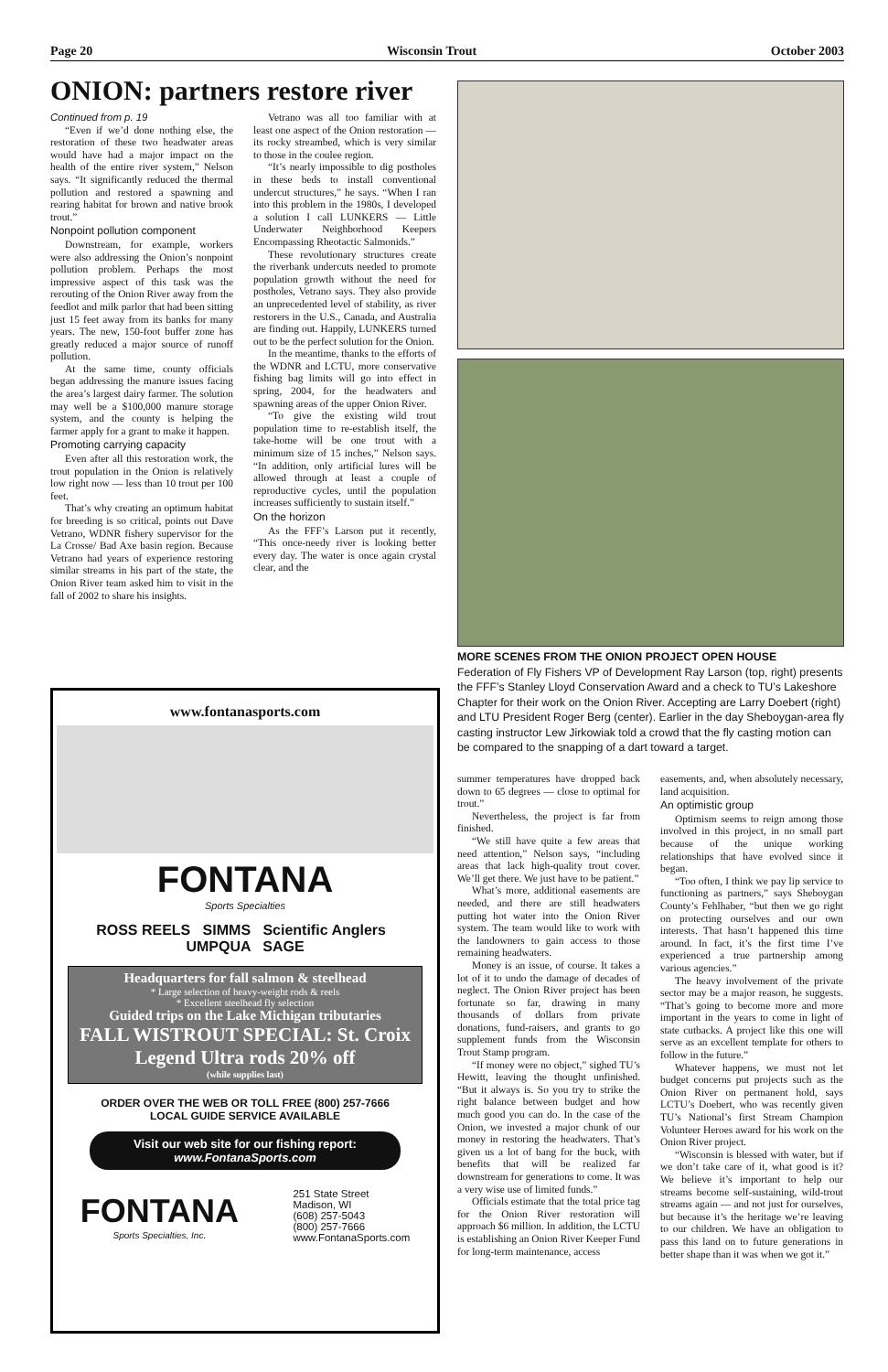Page 20 Wisconsin Trout October 2003
ONION: partners restore river
Continued from p. 19
“Even if we’d done nothing else, the restoration of these two headwater areas would have had a major impact on the health of the entire river system,” Nelson says. “It significantly reduced the thermal pollution and restored a spawning and rearing habitat for brown and native brook trout.”
Nonpoint pollution component
Downstream, for example, workers were also addressing the Onion’s nonpoint pollution problem. Perhaps the most impressive aspect of this task was the rerouting of the Onion River away from the feedlot and milk parlor that had been sitting just 15 feet away from its banks for many years. The new, 150-foot buffer zone has greatly reduced a major source of runoff pollution.
At the same time, county officials began addressing the manure issues facing the area’s largest dairy farmer. The solution may well be a $100,000 manure storage system, and the county is helping the farmer apply for a grant to make it happen.
Promoting carrying capacity
Even after all this restoration work, the trout population in the Onion is relatively low right now — less than 10 trout per 100 feet.
That’s why creating an optimum habitat for breeding is so critical, points out Dave Vetrano, WDNR fishery supervisor for the La Crosse/ Bad Axe basin region. Because Vetrano had years of experience restoring similar streams in his part of the state, the Onion River team asked him to visit in the fall of 2002 to share his insights.
Vetrano was all too familiar with at least one aspect of the Onion restoration — its rocky streambed, which is very similar to those in the coulee region.
“It’s nearly impossible to dig postholes in these beds to install conventional undercut structures,” he says. “When I ran into this problem in the 1980s, I developed a solution I call LUNKERS — Little Underwater Neighborhood Keepers Encompassing Rheotactic Salmonids.”
These revolutionary structures create the riverbank undercuts needed to promote population growth without the need for postholes, Vetrano says. They also provide an unprecedented level of stability, as river restorers in the U.S., Canada, and Australia are finding out. Happily, LUNKERS turned out to be the perfect solution for the Onion.
In the meantime, thanks to the efforts of the WDNR and LCTU, more conservative fishing bag limits will go into effect in spring, 2004, for the headwaters and spawning areas of the upper Onion River.
“To give the existing wild trout population time to re-establish itself, the take-home will be one trout with a minimum size of 15 inches,” Nelson says. “In addition, only artificial lures will be allowed through at least a couple of reproductive cycles, until the population increases sufficiently to sustain itself.”
On the horizon
As the FFF’s Larson put it recently, “This once-needy river is looking better every day. The water is once again crystal clear, and the
MORE SCENES FROM THE ONION PROJECT OPEN HOUSE
Federation of Fly Fishers VP of Development Ray Larson (top, right) presents the FFF’s Stanley Lloyd Conservation Award and a check to TU’s Lakeshore Chapter for their work on the Onion River. Accepting are Larry Doebert (right) and LTU President Roger Berg (center). Earlier in the day Sheboygan-area fly casting instructor Lew Jirkowiak told a crowd that the fly casting motion can be compared to the snapping of a dart toward a target.
www.fontanasports.com
FONTANA
Sports Specialties
ROSS REELS SIMMS Scientific Anglers UMPQUA SAGE
Headquarters for fall salmon & steelhead
* Large selection of heavy-weight rods & reels
* Excellent steelhead fly selection
Guided trips on the Lake Michigan tributaries
FALL WISTROUT SPECIAL: St. Croix Legend Ultra rods 20% off
(while supplies last)
ORDER OVER THE WEB OR TOLL FREE (800) 257-7666
LOCAL GUIDE SERVICE AVAILABLE
Visit our web site for our fishing report:
www.FontanaSports.com
FONTANA
Sports Specialties, Inc.
251 State Street
Madison, WI
(608) 257-5043
(800) 257-7666
www.FontanaSports.com
summer temperatures have dropped back down to 65 degrees — close to optimal for trout.”
Nevertheless, the project is far from finished.
“We still have quite a few areas that need attention,” Nelson says, “including areas that lack high-quality trout cover. We’ll get there. We just have to be patient.”
What’s more, additional easements are needed, and there are still headwaters putting hot water into the Onion River system. The team would like to work with the landowners to gain access to those remaining headwaters.
Money is an issue, of course. It takes a lot of it to undo the damage of decades of neglect. The Onion River project has been fortunate so far, drawing in many thousands of dollars from private donations, fund-raisers, and grants to go supplement funds from the Wisconsin Trout Stamp program.
“If money were no object,” sighed TU’s Hewitt, leaving the thought unfinished. “But it always is. So you try to strike the right balance between budget and how much good you can do. In the case of the Onion, we invested a major chunk of our money in restoring the headwaters. That’s given us a lot of bang for the buck, with benefits that will be realized far downstream for generations to come. It was a very wise use of limited funds.”
Officials estimate that the total price tag for the Onion River restoration will approach $6 million. In addition, the LCTU is establishing an Onion River Keeper Fund for long-term maintenance, access
easements, and, when absolutely necessary, land acquisition.
An optimistic group
Optimism seems to reign among those involved in this project, in no small part because of the unique working relationships that have evolved since it began.
“Too often, I think we pay lip service to functioning as partners,” says Sheboygan County’s Fehlhaber, “but then we go right on protecting ourselves and our own interests. That hasn’t happened this time around. In fact, it’s the first time I’ve experienced a true partnership among various agencies.”
The heavy involvement of the private sector may be a major reason, he suggests. “That’s going to become more and more important in the years to come in light of state cutbacks. A project like this one will serve as an excellent template for others to follow in the future.”
Whatever happens, we must not let budget concerns put projects such as the Onion River on permanent hold, says LCTU’s Doebert, who was recently given TU’s National’s first Stream Champion Volunteer Heroes award for his work on the Onion River project.
“Wisconsin is blessed with water, but if we don’t take care of it, what good is it? We believe it’s important to help our streams become self-sustaining, wild-trout streams again — and not just for ourselves, but because it’s the heritage we’re leaving to our children. We have an obligation to pass this land on to future generations in better shape than it was when we got it.”